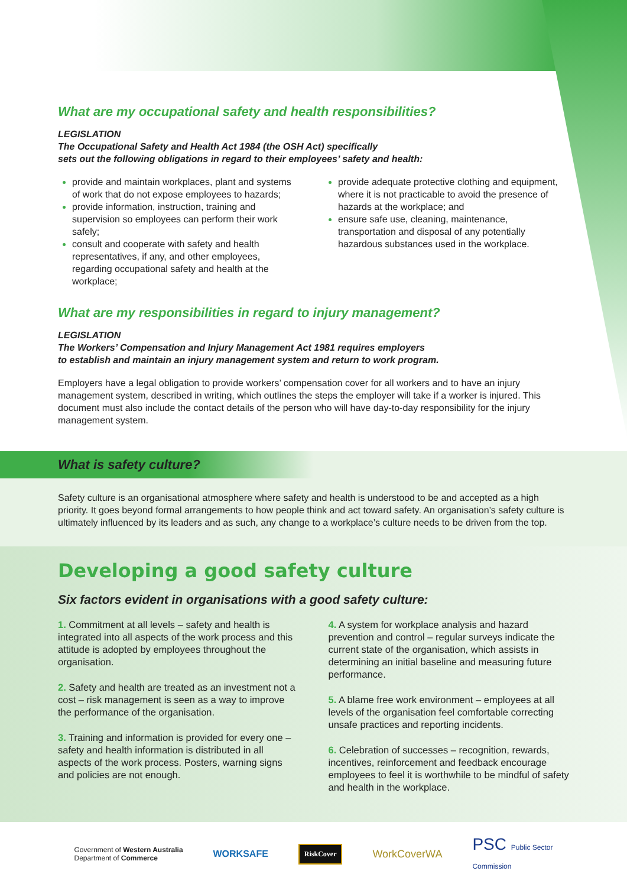What are my occupational safety and health responsibilities?
LEGISLATION
The Occupational Safety and Health Act 1984 (the OSH Act) specifically
sets out the following obligations in regard to their employees’ safety and health:
provide and maintain workplaces, plant and systems of work that do not expose employees to hazards;
provide information, instruction, training and supervision so employees can perform their work safely;
consult and cooperate with safety and health representatives, if any, and other employees, regarding occupational safety and health at the workplace;
provide adequate protective clothing and equipment, where it is not practicable to avoid the presence of hazards at the workplace; and
ensure safe use, cleaning, maintenance, transportation and disposal of any potentially hazardous substances used in the workplace.
What are my responsibilities in regard to injury management?
LEGISLATION
The Workers’ Compensation and Injury Management Act 1981 requires employers
to establish and maintain an injury management system and return to work program.
Employers have a legal obligation to provide workers’ compensation cover for all workers and to have an injury management system, described in writing, which outlines the steps the employer will take if a worker is injured. This document must also include the contact details of the person who will have day-to-day responsibility for the injury management system.
What is safety culture?
Safety culture is an organisational atmosphere where safety and health is understood to be and accepted as a high priority. It goes beyond formal arrangements to how people think and act toward safety. An organisation’s safety culture is ultimately influenced by its leaders and as such, any change to a workplace’s culture needs to be driven from the top.
Developing a good safety culture
Six factors evident in organisations with a good safety culture:
1. Commitment at all levels – safety and health is integrated into all aspects of the work process and this attitude is adopted by employees throughout the organisation.
2. Safety and health are treated as an investment not a cost – risk management is seen as a way to improve the performance of the organisation.
3. Training and information is provided for every one – safety and health information is distributed in all aspects of the work process. Posters, warning signs and policies are not enough.
4. A system for workplace analysis and hazard prevention and control – regular surveys indicate the current state of the organisation, which assists in determining an initial baseline and measuring future performance.
5. A blame free work environment – employees at all levels of the organisation feel comfortable correcting unsafe practices and reporting incidents.
6. Celebration of successes – recognition, rewards, incentives, reinforcement and feedback encourage employees to feel it is worthwhile to be mindful of safety and health in the workplace.
Government of Western Australia
Department of Commerce WORKSAFE RiskCover WorkCoverWA PSC Public Sector
Commission